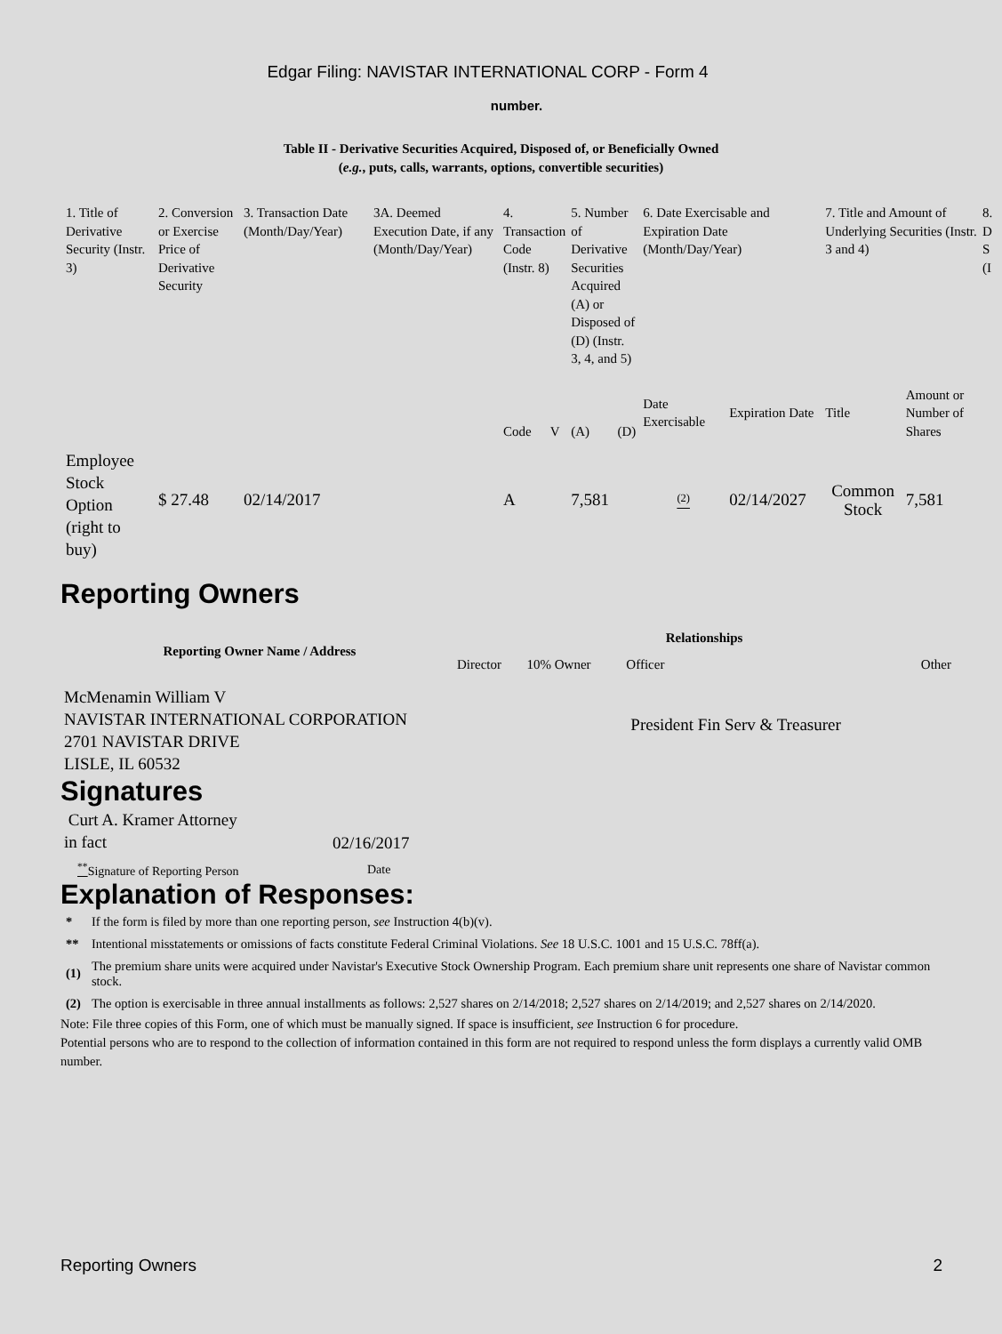Edgar Filing: NAVISTAR INTERNATIONAL CORP - Form 4
number.
Table II - Derivative Securities Acquired, Disposed of, or Beneficially Owned
(e.g., puts, calls, warrants, options, convertible securities)
| 1. Title of Derivative Security (Instr. 3) | 2. Conversion or Exercise Price of Derivative Security | 3. Transaction Date (Month/Day/Year) | 3A. Deemed Execution Date, if any (Month/Day/Year) | 4. Transaction Code (Instr. 8) | | 5. Number of Derivative Securities Acquired (A) or Disposed of (D) (Instr. 3, 4, and 5) | | 6. Date Exercisable and Expiration Date (Month/Day/Year) | | 7. Title and Amount of Underlying Securities (Instr. 3 and 4) | | 8. D S (I |
| | | | | Code | V | (A) | (D) | Date Exercisable | Expiration Date | Title | Amount or Number of Shares | |
| Employee Stock Option (right to buy) | $ 27.48 | 02/14/2017 | | A | | 7,581 | | <sup>(2)</sup> | 02/14/2027 | Common Stock | 7,581 | |
Reporting Owners
| Reporting Owner Name / Address | Relationships | | | |
| --- | --- | --- | --- | --- |
| | Director | 10% Owner | Officer | Other |
| McMenamin William V NAVISTAR INTERNATIONAL CORPORATION 2701 NAVISTAR DRIVE LISLE, IL 60532 | | | President Fin Serv & Treasurer | |
Signatures
| Curt A. Kramer Attorney in fact | 02/16/2017 |
| <sup>**</sup> Signature of Reporting Person | Date |
Explanation of Responses:
| * | If the form is filed by more than one reporting person, see Instruction 4(b)(v). |
| ** | Intentional misstatements or omissions of facts constitute Federal Criminal Violations. See 18 U.S.C. 1001 and 15 U.S.C. 78ff(a). |
| (1) | The premium share units were acquired under Navistar's Executive Stock Ownership Program. Each premium share unit represents one share of Navistar common stock. |
| (2) | The option is exercisable in three annual installments as follows: 2,527 shares on 2/14/2018; 2,527 shares on 2/14/2019; and 2,527 shares on 2/14/2020. |
Note: File three copies of this Form, one of which must be manually signed. If space is insufficient, see Instruction 6 for procedure.
Potential persons who are to respond to the collection of information contained in this form are not required to respond unless the form displays a currently valid OMB number.
Reporting Owners 2